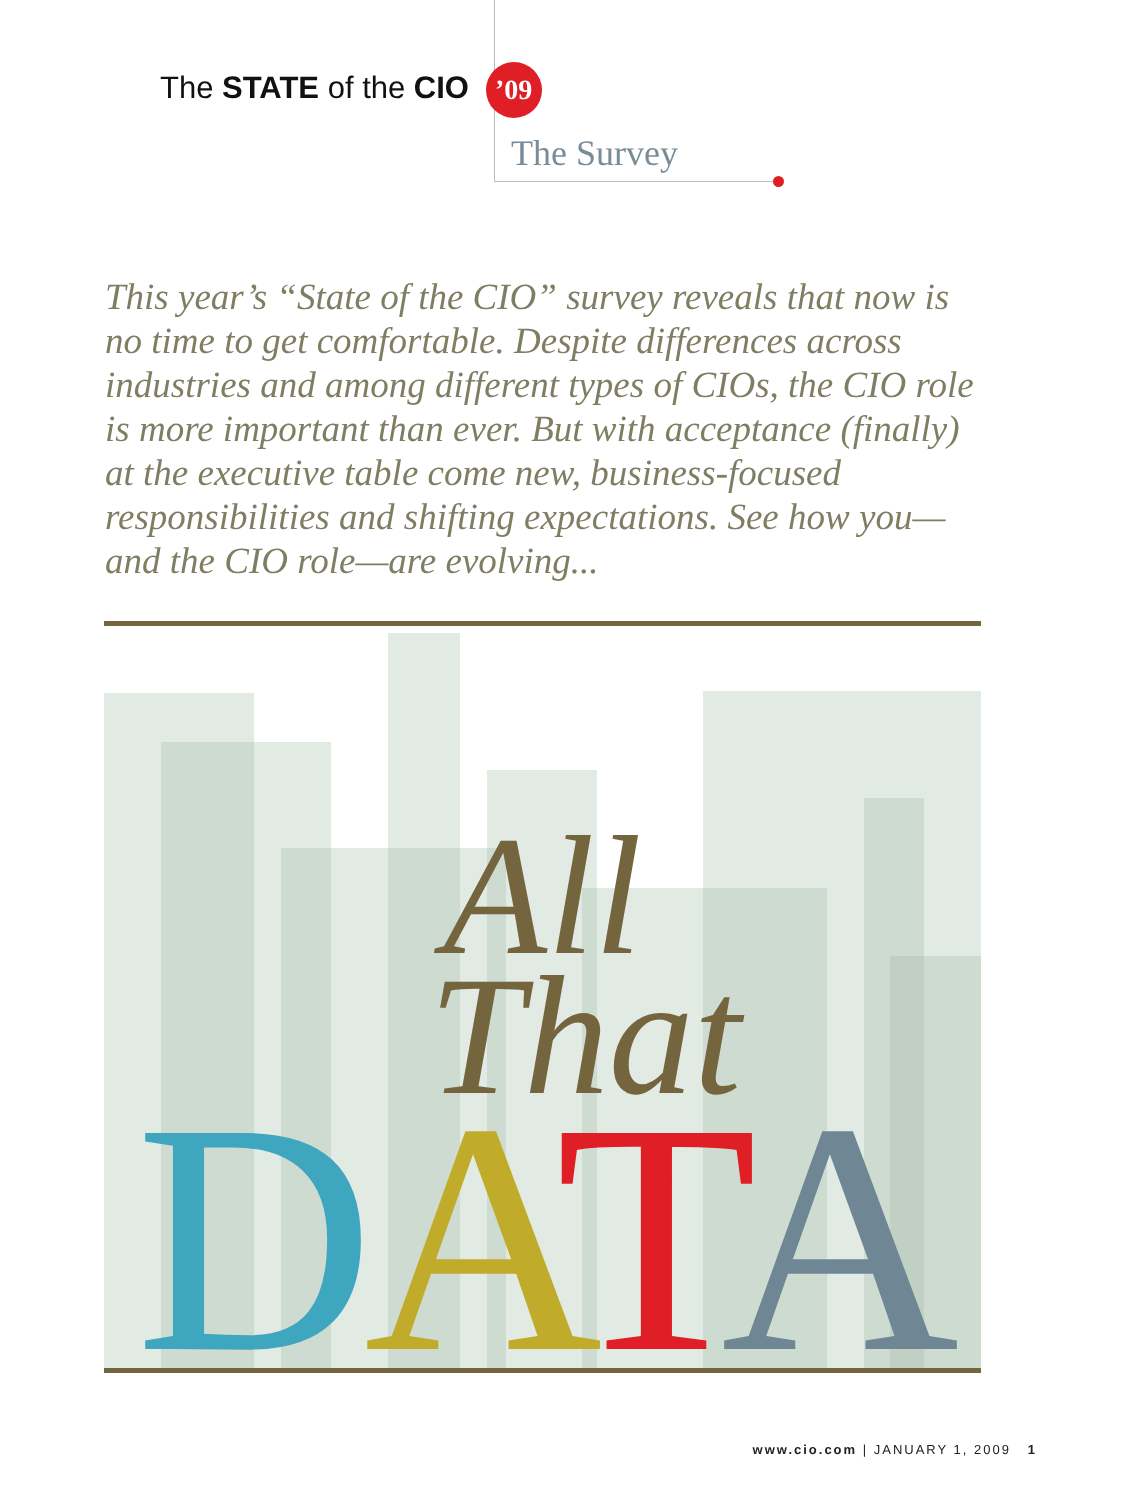The STATE of the CIO ’09
The Survey
This year’s “State of the CIO” survey reveals that now is no time to get comfortable. Despite differences across industries and among different types of CIOs, the CIO role is more important than ever. But with acceptance (finally) at the executive table come new, business-focused responsibilities and shifting expectations. See how you—and the CIO role—are evolving...
All
That
DATA
www.cio.com | JANUARY 1, 2009 1